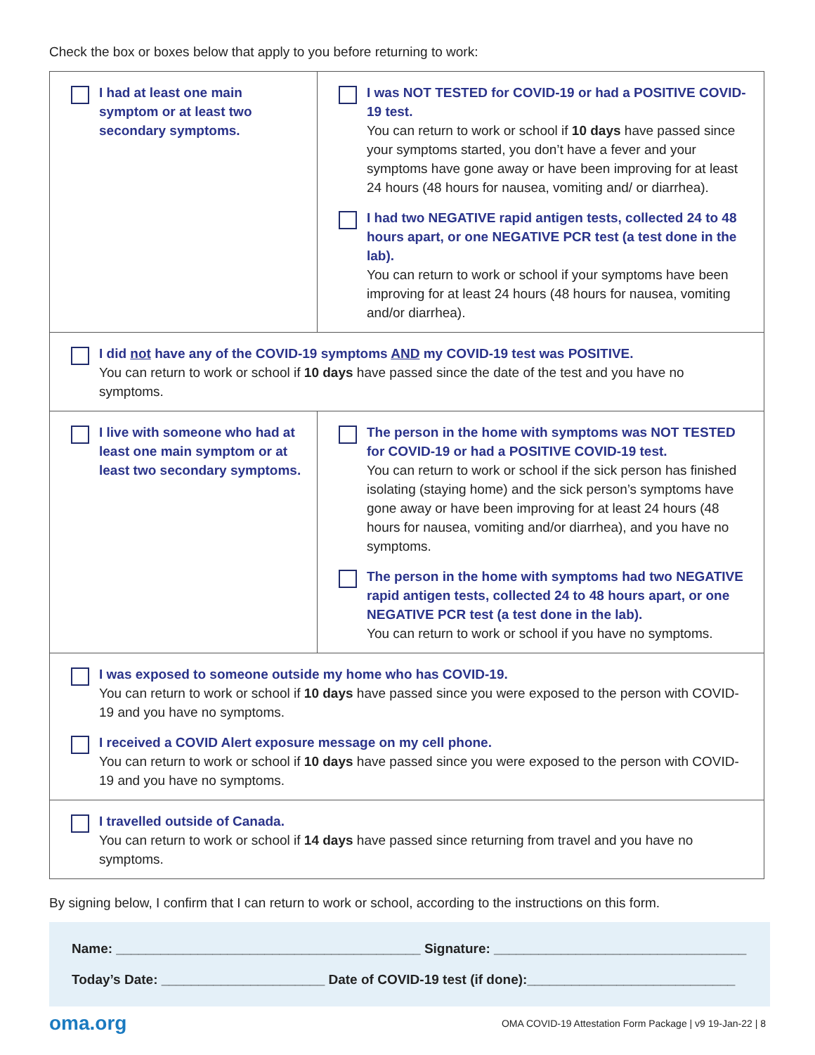Check the box or boxes below that apply to you before returning to work:
| I had at least one main symptom or at least two secondary symptoms. | I was NOT TESTED for COVID-19 or had a POSITIVE COVID-19 test. You can return to work or school if 10 days have passed since your symptoms started, you don’t have a fever and your symptoms have gone away or have been improving for at least 24 hours (48 hours for nausea, vomiting and/ or diarrhea). I had two NEGATIVE rapid antigen tests, collected 24 to 48 hours apart, or one NEGATIVE PCR test (a test done in the lab). You can return to work or school if your symptoms have been improving for at least 24 hours (48 hours for nausea, vomiting and/or diarrhea). |
| I did not have any of the COVID-19 symptoms AND my COVID-19 test was POSITIVE. You can return to work or school if 10 days have passed since the date of the test and you have no symptoms. | |
| I live with someone who had at least one main symptom or at least two secondary symptoms. | The person in the home with symptoms was NOT TESTED for COVID-19 or had a POSITIVE COVID-19 test. You can return to work or school if the sick person has finished isolating (staying home) and the sick person’s symptoms have gone away or have been improving for at least 24 hours (48 hours for nausea, vomiting and/or diarrhea), and you have no symptoms. The person in the home with symptoms had two NEGATIVE rapid antigen tests, collected 24 to 48 hours apart, or one NEGATIVE PCR test (a test done in the lab). You can return to work or school if you have no symptoms. |
| I was exposed to someone outside my home who has COVID-19. You can return to work or school if 10 days have passed since you were exposed to the person with COVID-19 and you have no symptoms. I received a COVID Alert exposure message on my cell phone. You can return to work or school if 10 days have passed since you were exposed to the person with COVID-19 and you have no symptoms. | |
| I travelled outside of Canada. You can return to work or school if 14 days have passed since returning from travel and you have no symptoms. | |
By signing below, I confirm that I can return to work or school, according to the instructions on this form.
Name: _________________________________________ Signature: __________________________________
Today’s Date: ______________________ Date of COVID-19 test (if done):____________________________
oma.org OMA COVID-19 Attestation Form Package | v9 19-Jan-22 | 8